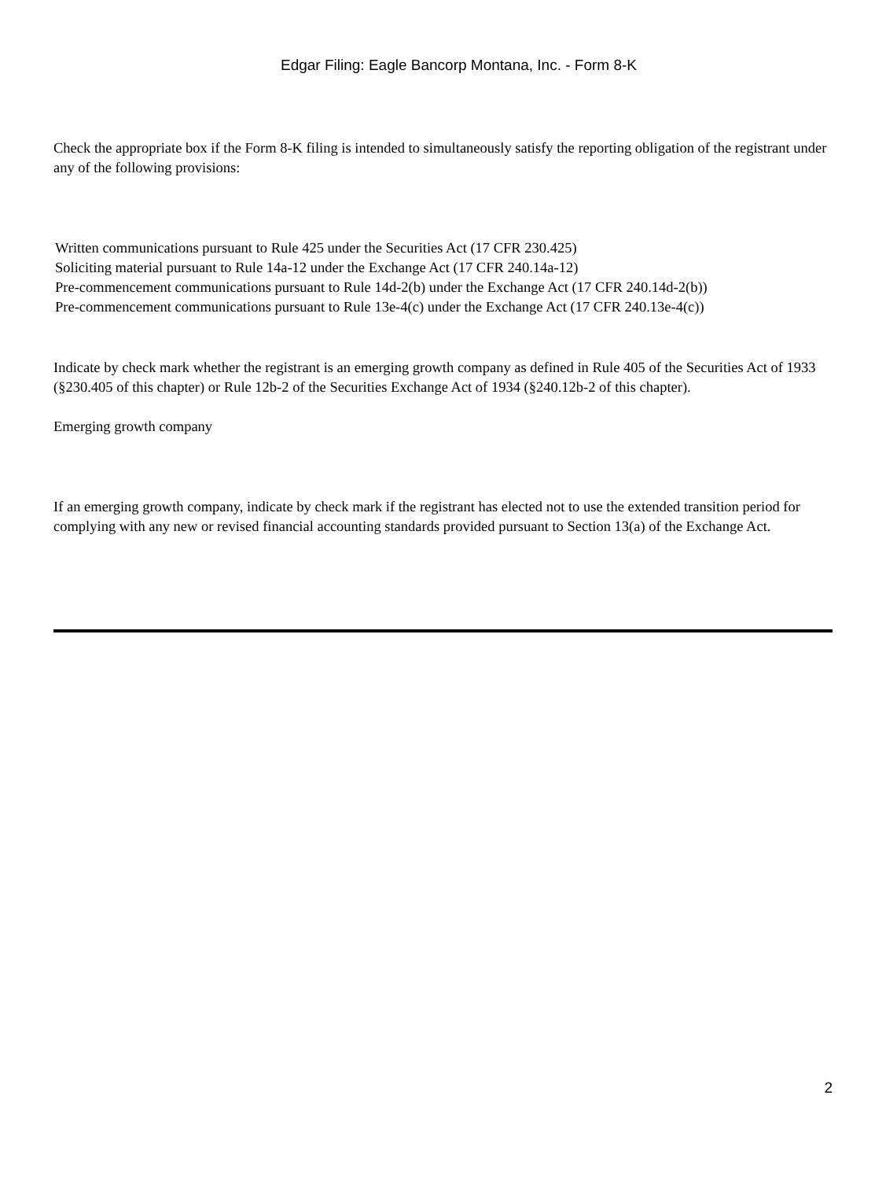Edgar Filing: Eagle Bancorp Montana, Inc. - Form 8-K
Check the appropriate box if the Form 8-K filing is intended to simultaneously satisfy the reporting obligation of the registrant under any of the following provisions:
Written communications pursuant to Rule 425 under the Securities Act (17 CFR 230.425)
Soliciting material pursuant to Rule 14a-12 under the Exchange Act (17 CFR 240.14a-12)
Pre-commencement communications pursuant to Rule 14d-2(b) under the Exchange Act (17 CFR 240.14d-2(b))
Pre-commencement communications pursuant to Rule 13e-4(c) under the Exchange Act (17 CFR 240.13e-4(c))
Indicate by check mark whether the registrant is an emerging growth company as defined in Rule 405 of the Securities Act of 1933 (§230.405 of this chapter) or Rule 12b-2 of the Securities Exchange Act of 1934 (§240.12b-2 of this chapter).
Emerging growth company
If an emerging growth company, indicate by check mark if the registrant has elected not to use the extended transition period for complying with any new or revised financial accounting standards provided pursuant to Section 13(a) of the Exchange Act.
2